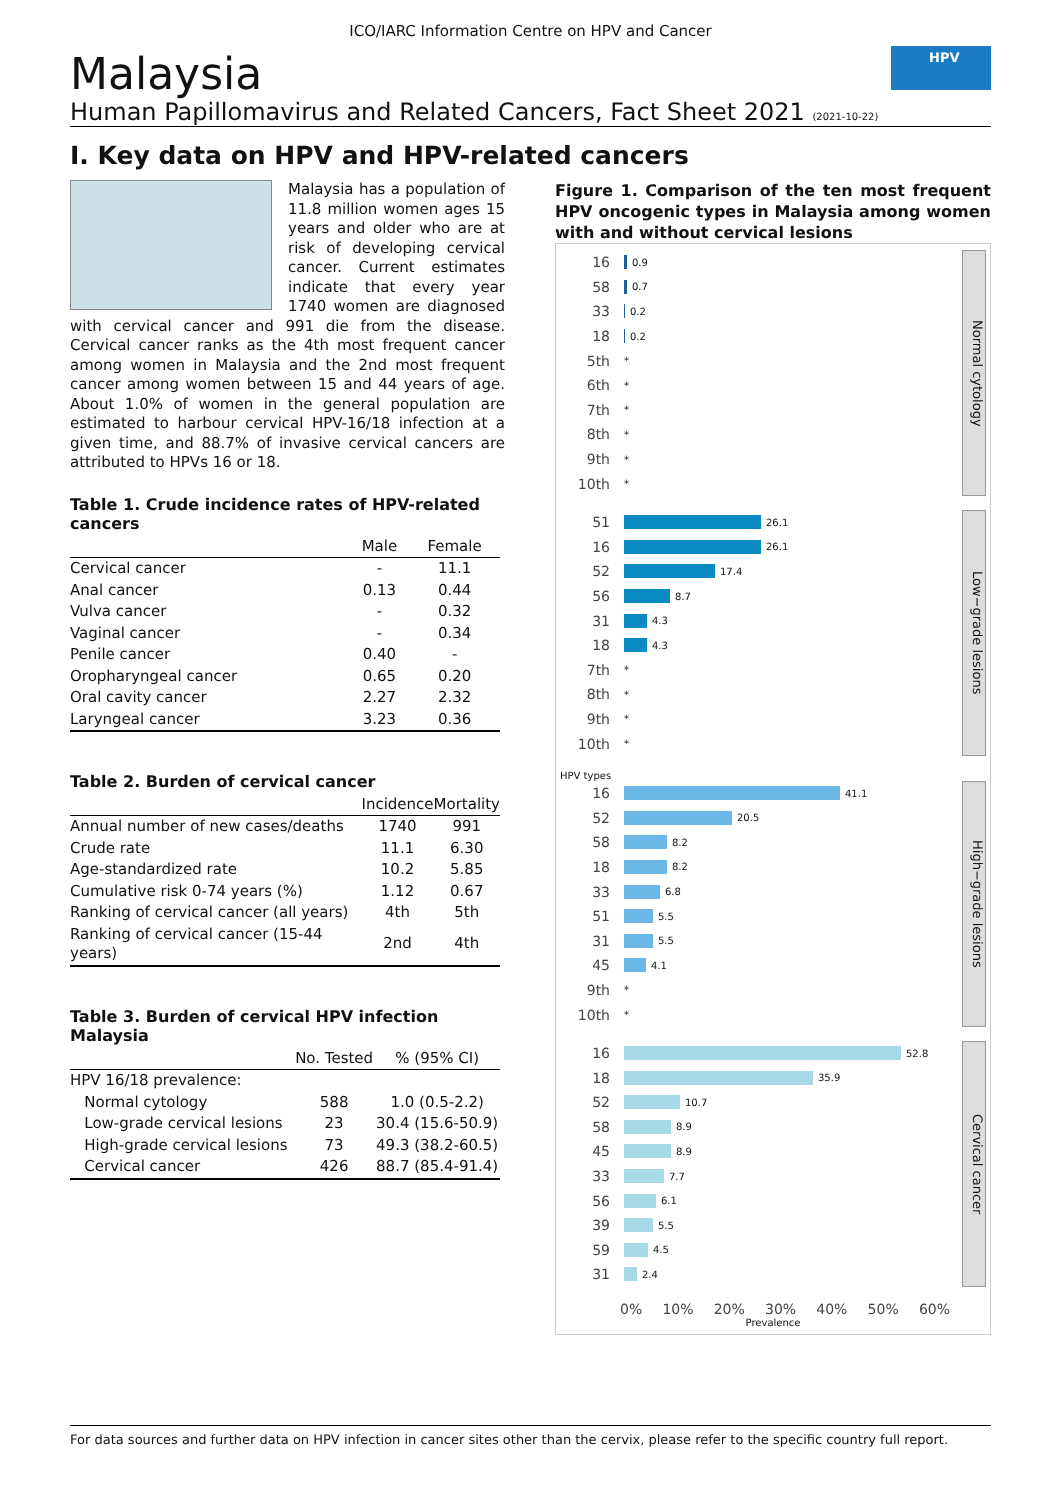ICO/IARC Information Centre on HPV and Cancer
Malaysia
Human Papillomavirus and Related Cancers, Fact Sheet 2021 (2021-10-22)
HPV
I. Key data on HPV and HPV-related cancers
Malaysia has a population of 11.8 million women ages 15 years and older who are at risk of developing cervical cancer. Current estimates indicate that every year 1740 women are diagnosed with cervical cancer and 991 die from the disease. Cervical cancer ranks as the 4th most frequent cancer among women in Malaysia and the 2nd most frequent cancer among women between 15 and 44 years of age. About 1.0% of women in the general population are estimated to harbour cervical HPV-16/18 infection at a given time, and 88.7% of invasive cervical cancers are attributed to HPVs 16 or 18.
Table 1. Crude incidence rates of HPV-related cancers
| | Male | Female |
| --- | --- | --- |
| Cervical cancer | - | 11.1 |
| Anal cancer | 0.13 | 0.44 |
| Vulva cancer | - | 0.32 |
| Vaginal cancer | - | 0.34 |
| Penile cancer | 0.40 | - |
| Oropharyngeal cancer | 0.65 | 0.20 |
| Oral cavity cancer | 2.27 | 2.32 |
| Laryngeal cancer | 3.23 | 0.36 |
Table 2. Burden of cervical cancer
| | Incidence | Mortality |
| --- | --- | --- |
| Annual number of new cases/deaths | 1740 | 991 |
| Crude rate | 11.1 | 6.30 |
| Age-standardized rate | 10.2 | 5.85 |
| Cumulative risk 0-74 years (%) | 1.12 | 0.67 |
| Ranking of cervical cancer (all years) | 4th | 5th |
| Ranking of cervical cancer (15-44 years) | 2nd | 4th |
Table 3. Burden of cervical HPV infection Malaysia
| | No. Tested | % (95% CI) |
| --- | --- | --- |
| HPV 16/18 prevalence: | | |
| Normal cytology | 588 | 1.0 (0.5-2.2) |
| Low-grade cervical lesions | 23 | 30.4 (15.6-50.9) |
| High-grade cervical lesions | 73 | 49.3 (38.2-60.5) |
| Cervical cancer | 426 | 88.7 (85.4-91.4) |
Figure 1. Comparison of the ten most frequent HPV oncogenic types in Malaysia among women with and without cervical lesions
16
0.9
58
0.7
33
0.2
18
0.2
5th *
6th *
7th *
8th *
9th *
10th *
Normal cytology
51
26.1
16
26.1
52
17.4
56
8.7
31
4.3
18
4.3
7th *
8th *
9th *
10th *
Low−grade lesions
HPV types
16
41.1
52
20.5
58
8.2
18
8.2
33
6.8
51
5.5
31
5.5
45
4.1
9th *
10th *
High−grade lesions
16
52.8
18
35.9
52
10.7
58
8.9
45
8.9
33
7.7
56
6.1
39
5.5
59
4.5
31
2.4
Cervical cancer
0% 10% 20% 30% 40% 50% 60%
Prevalence
For data sources and further data on HPV infection in cancer sites other than the cervix, please refer to the specific country full report.